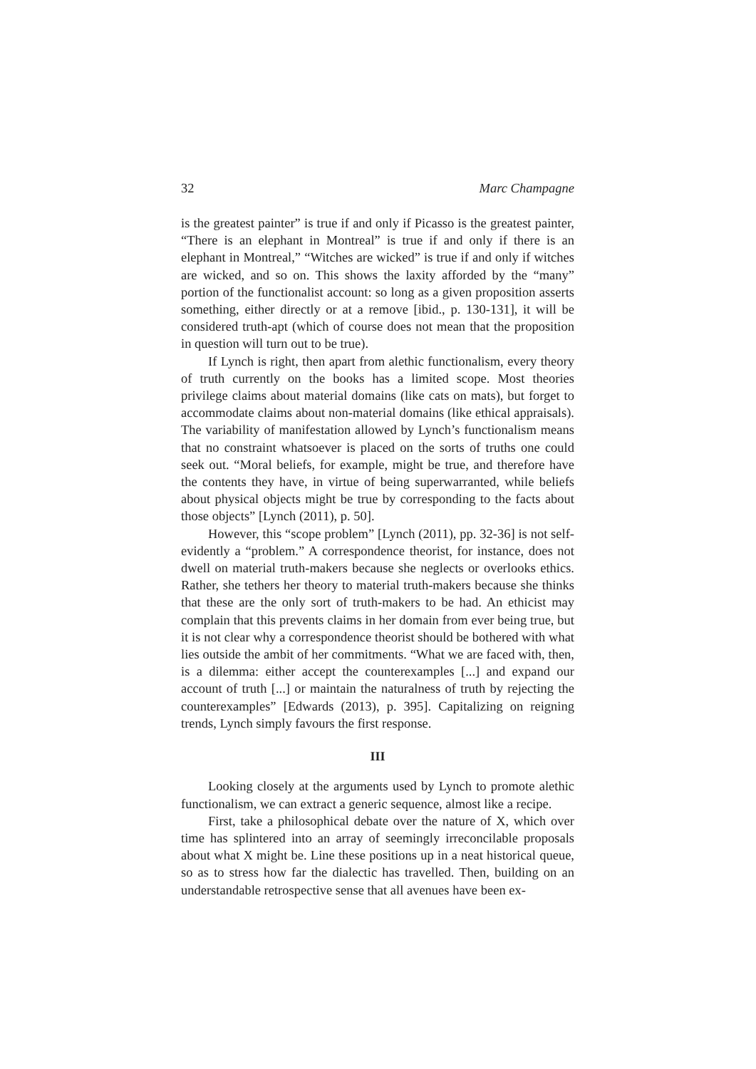32 Marc Champagne
is the greatest painter” is true if and only if Picasso is the greatest painter, “There is an elephant in Montreal” is true if and only if there is an elephant in Montreal,” “Witches are wicked” is true if and only if witches are wicked, and so on. This shows the laxity afforded by the “many” portion of the functionalist account: so long as a given proposition asserts something, either directly or at a remove [ibid., p. 130-131], it will be considered truth-apt (which of course does not mean that the proposition in question will turn out to be true).
If Lynch is right, then apart from alethic functionalism, every theory of truth currently on the books has a limited scope. Most theories privilege claims about material domains (like cats on mats), but forget to accommodate claims about non-material domains (like ethical appraisals). The variability of manifestation allowed by Lynch’s functionalism means that no constraint whatsoever is placed on the sorts of truths one could seek out. “Moral beliefs, for example, might be true, and therefore have the contents they have, in virtue of being superwarranted, while beliefs about physical objects might be true by corresponding to the facts about those objects” [Lynch (2011), p. 50].
However, this “scope problem” [Lynch (2011), pp. 32-36] is not self-evidently a “problem.” A correspondence theorist, for instance, does not dwell on material truth-makers because she neglects or overlooks ethics. Rather, she tethers her theory to material truth-makers because she thinks that these are the only sort of truth-makers to be had. An ethicist may complain that this prevents claims in her domain from ever being true, but it is not clear why a correspondence theorist should be bothered with what lies outside the ambit of her commitments. “What we are faced with, then, is a dilemma: either accept the counterexamples [...] and expand our account of truth [...] or maintain the naturalness of truth by rejecting the counterexamples” [Edwards (2013), p. 395]. Capitalizing on reigning trends, Lynch simply favours the first response.
III
Looking closely at the arguments used by Lynch to promote alethic functionalism, we can extract a generic sequence, almost like a recipe.
First, take a philosophical debate over the nature of X, which over time has splintered into an array of seemingly irreconcilable proposals about what X might be. Line these positions up in a neat historical queue, so as to stress how far the dialectic has travelled. Then, building on an understandable retrospective sense that all avenues have been ex-